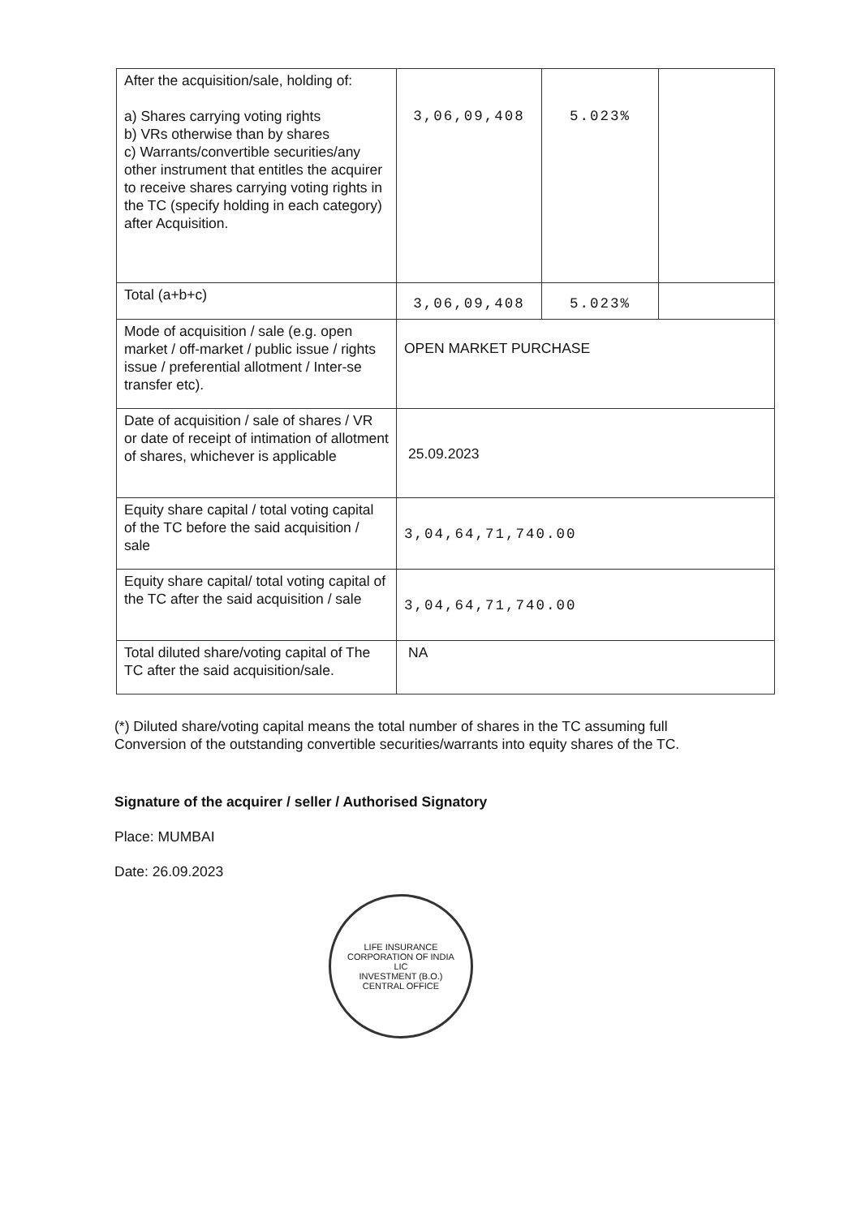| After the acquisition/sale, holding of: a) Shares carrying voting rights b) VRs otherwise than by shares c) Warrants/convertible securities/any other instrument that entitles the acquirer to receive shares carrying voting rights in the TC (specify holding in each category) after Acquisition. | 3,06,09,408 | 5.023% | |
| Total (a+b+c) | 3,06,09,408 | 5.023% | |
| Mode of acquisition / sale (e.g. open market / off-market / public issue / rights issue / preferential allotment / Inter-se transfer etc). | OPEN MARKET PURCHASE | | |
| Date of acquisition / sale of shares / VR or date of receipt of intimation of allotment of shares, whichever is applicable | 25.09.2023 | | |
| Equity share capital / total voting capital of the TC before the said acquisition / sale | 3,04,64,71,740.00 | | |
| Equity share capital/ total voting capital of the TC after the said acquisition / sale | 3,04,64,71,740.00 | | |
| Total diluted share/voting capital of The TC after the said acquisition/sale. | NA | | |
(*) Diluted share/voting capital means the total number of shares in the TC assuming full Conversion of the outstanding convertible securities/warrants into equity shares of the TC.
Signature of the acquirer / seller / Authorised Signatory
Place: MUMBAI
Date: 26.09.2023
LIFE INSURANCE CORPORATION OF INDIA
LIC
INVESTMENT (B.O.)
CENTRAL OFFICE